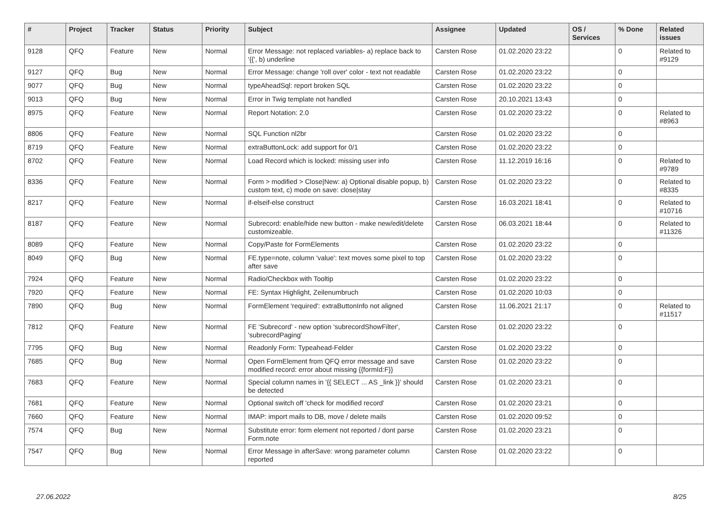| # | Project | Tracker | Status | Priority | Subject | Assignee | Updated | OS / Services | % Done | Related issues |
| --- | --- | --- | --- | --- | --- | --- | --- | --- | --- | --- |
| 9128 | QFQ | Feature | New | Normal | Error Message: not replaced variables- a) replace back to '{{', b) underline | Carsten Rose | 01.02.2020 23:22 | | 0 | Related to #9129 |
| 9127 | QFQ | Bug | New | Normal | Error Message: change 'roll over' color - text not readable | Carsten Rose | 01.02.2020 23:22 | | 0 | |
| 9077 | QFQ | Bug | New | Normal | typeAheadSql: report broken SQL | Carsten Rose | 01.02.2020 23:22 | | 0 | |
| 9013 | QFQ | Bug | New | Normal | Error in Twig template not handled | Carsten Rose | 20.10.2021 13:43 | | 0 | |
| 8975 | QFQ | Feature | New | Normal | Report Notation: 2.0 | Carsten Rose | 01.02.2020 23:22 | | 0 | Related to #8963 |
| 8806 | QFQ | Feature | New | Normal | SQL Function nl2br | Carsten Rose | 01.02.2020 23:22 | | 0 | |
| 8719 | QFQ | Feature | New | Normal | extraButtonLock: add support for 0/1 | Carsten Rose | 01.02.2020 23:22 | | 0 | |
| 8702 | QFQ | Feature | New | Normal | Load Record which is locked: missing user info | Carsten Rose | 11.12.2019 16:16 | | 0 | Related to #9789 |
| 8336 | QFQ | Feature | New | Normal | Form > modified > Close/New: a) Optional disable popup, b) custom text, c) mode on save: close/stay | Carsten Rose | 01.02.2020 23:22 | | 0 | Related to #8335 |
| 8217 | QFQ | Feature | New | Normal | if-elseif-else construct | Carsten Rose | 16.03.2021 18:41 | | 0 | Related to #10716 |
| 8187 | QFQ | Feature | New | Normal | Subrecord: enable/hide new button - make new/edit/delete customizeable. | Carsten Rose | 06.03.2021 18:44 | | 0 | Related to #11326 |
| 8089 | QFQ | Feature | New | Normal | Copy/Paste for FormElements | Carsten Rose | 01.02.2020 23:22 | | 0 | |
| 8049 | QFQ | Bug | New | Normal | FE.type=note, column 'value': text moves some pixel to top after save | Carsten Rose | 01.02.2020 23:22 | | 0 | |
| 7924 | QFQ | Feature | New | Normal | Radio/Checkbox with Tooltip | Carsten Rose | 01.02.2020 23:22 | | 0 | |
| 7920 | QFQ | Feature | New | Normal | FE: Syntax Highlight, Zeilenumbruch | Carsten Rose | 01.02.2020 10:03 | | 0 | |
| 7890 | QFQ | Bug | New | Normal | FormElement 'required': extraButtonInfo not aligned | Carsten Rose | 11.06.2021 21:17 | | 0 | Related to #11517 |
| 7812 | QFQ | Feature | New | Normal | FE 'Subrecord' - new option 'subrecordShowFilter', 'subrecordPaging' | Carsten Rose | 01.02.2020 23:22 | | 0 | |
| 7795 | QFQ | Bug | New | Normal | Readonly Form: Typeahead-Felder | Carsten Rose | 01.02.2020 23:22 | | 0 | |
| 7685 | QFQ | Bug | New | Normal | Open FormElement from QFQ error message and save modified record: error about missing {{formId:F}} | Carsten Rose | 01.02.2020 23:22 | | 0 | |
| 7683 | QFQ | Feature | New | Normal | Special column names in '{{ SELECT ... AS _link }}' should be detected | Carsten Rose | 01.02.2020 23:21 | | 0 | |
| 7681 | QFQ | Feature | New | Normal | Optional switch off 'check for modified record' | Carsten Rose | 01.02.2020 23:21 | | 0 | |
| 7660 | QFQ | Feature | New | Normal | IMAP: import mails to DB, move / delete mails | Carsten Rose | 01.02.2020 09:52 | | 0 | |
| 7574 | QFQ | Bug | New | Normal | Substitute error: form element not reported / dont parse Form.note | Carsten Rose | 01.02.2020 23:21 | | 0 | |
| 7547 | QFQ | Bug | New | Normal | Error Message in afterSave: wrong parameter column reported | Carsten Rose | 01.02.2020 23:22 | | 0 | |
27.06.2022 8/25